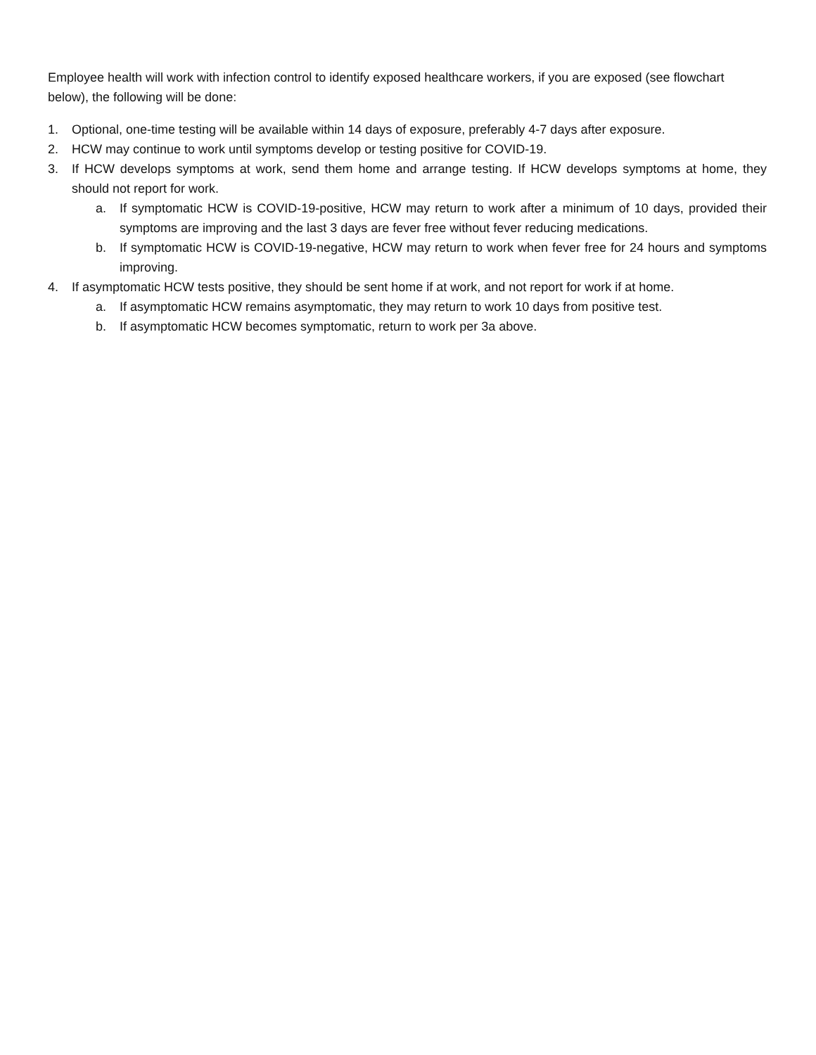Employee health will work with infection control to identify exposed healthcare workers, if you are exposed (see flowchart below), the following will be done:
1. Optional, one-time testing will be available within 14 days of exposure, preferably 4-7 days after exposure.
2. HCW may continue to work until symptoms develop or testing positive for COVID-19.
3. If HCW develops symptoms at work, send them home and arrange testing. If HCW develops symptoms at home, they should not report for work.
a. If symptomatic HCW is COVID-19-positive, HCW may return to work after a minimum of 10 days, provided their symptoms are improving and the last 3 days are fever free without fever reducing medications.
b. If symptomatic HCW is COVID-19-negative, HCW may return to work when fever free for 24 hours and symptoms improving.
4. If asymptomatic HCW tests positive, they should be sent home if at work, and not report for work if at home.
a. If asymptomatic HCW remains asymptomatic, they may return to work 10 days from positive test.
b. If asymptomatic HCW becomes symptomatic, return to work per 3a above.